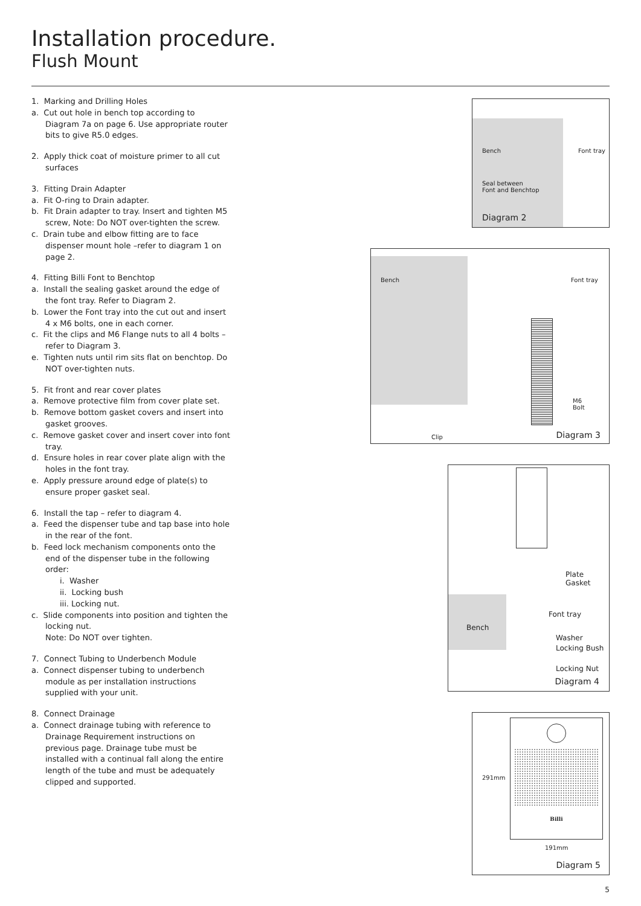Installation procedure.
Flush Mount
1. Marking and Drilling Holes
a. Cut out hole in bench top according to Diagram 7a on page 6. Use appropriate router bits to give R5.0 edges.
2. Apply thick coat of moisture primer to all cut surfaces
3. Fitting Drain Adapter
a. Fit O-ring to Drain adapter.
b. Fit Drain adapter to tray. Insert and tighten M5 screw, Note: Do NOT over-tighten the screw.
c. Drain tube and elbow fitting are to face dispenser mount hole –refer to diagram 1 on page 2.
4. Fitting Billi Font to Benchtop
a. Install the sealing gasket around the edge of the font tray. Refer to Diagram 2.
b. Lower the Font tray into the cut out and insert 4 x M6 bolts, one in each corner.
c. Fit the clips and M6 Flange nuts to all 4 bolts – refer to Diagram 3.
e. Tighten nuts until rim sits flat on benchtop. Do NOT over-tighten nuts.
5. Fit front and rear cover plates
a. Remove protective film from cover plate set.
b. Remove bottom gasket covers and insert into gasket grooves.
c. Remove gasket cover and insert cover into font tray.
d. Ensure holes in rear cover plate align with the holes in the font tray.
e. Apply pressure around edge of plate(s) to ensure proper gasket seal.
6. Install the tap – refer to diagram 4.
a. Feed the dispenser tube and tap base into hole in the rear of the font.
b. Feed lock mechanism components onto the end of the dispenser tube in the following order:
i. Washer
ii. Locking bush
iii. Locking nut.
c. Slide components into position and tighten the locking nut.
Note: Do NOT over tighten.
7. Connect Tubing to Underbench Module
a. Connect dispenser tubing to underbench module as per installation instructions supplied with your unit.
8. Connect Drainage
a. Connect drainage tubing with reference to Drainage Requirement instructions on previous page. Drainage tube must be installed with a continual fall along the entire length of the tube and must be adequately clipped and supported.
Bench Font tray
Seal between
Font and Benchtop
Diagram 2
Bench Font tray
M6
Bolt
Clip Diagram 3
Plate
Gasket
Font tray
Bench
Washer
Locking Bush
Locking Nut
Diagram 4
Billi
291mm
191mm
Diagram 5
5